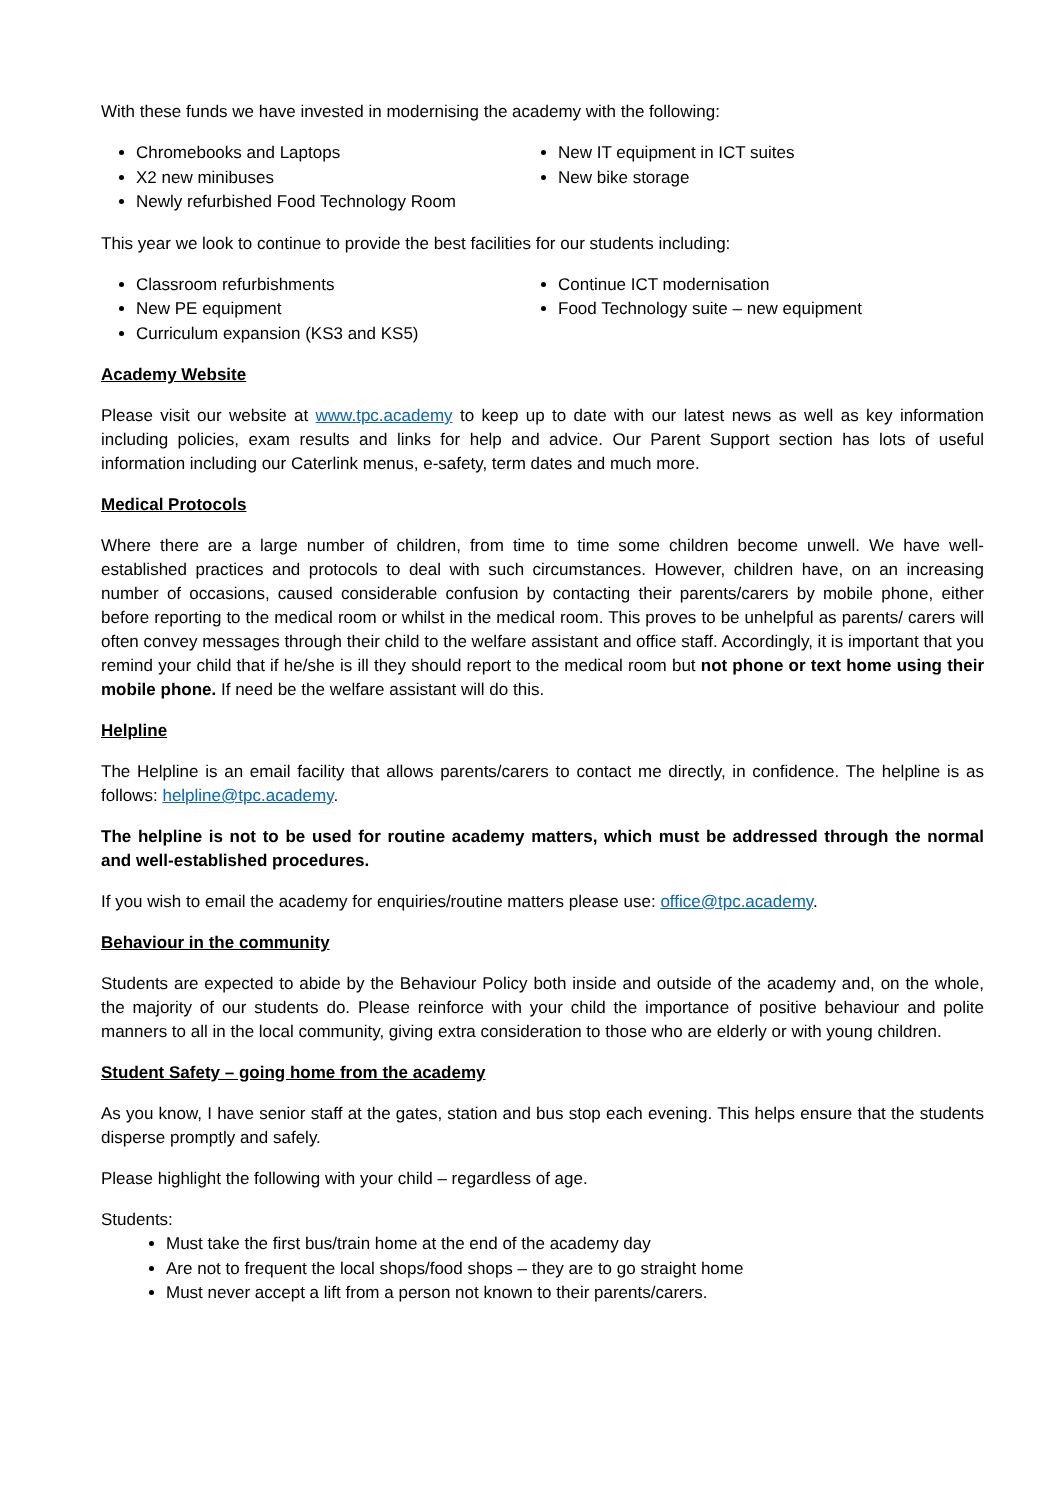With these funds we have invested in modernising the academy with the following:
Chromebooks and Laptops
X2 new minibuses
Newly refurbished Food Technology Room
New IT equipment in ICT suites
New bike storage
This year we look to continue to provide the best facilities for our students including:
Classroom refurbishments
New PE equipment
Curriculum expansion (KS3 and KS5)
Continue ICT modernisation
Food Technology suite – new equipment
Academy Website
Please visit our website at www.tpc.academy to keep up to date with our latest news as well as key information including policies, exam results and links for help and advice. Our Parent Support section has lots of useful information including our Caterlink menus, e-safety, term dates and much more.
Medical Protocols
Where there are a large number of children, from time to time some children become unwell. We have well-established practices and protocols to deal with such circumstances. However, children have, on an increasing number of occasions, caused considerable confusion by contacting their parents/carers by mobile phone, either before reporting to the medical room or whilst in the medical room. This proves to be unhelpful as parents/ carers will often convey messages through their child to the welfare assistant and office staff. Accordingly, it is important that you remind your child that if he/she is ill they should report to the medical room but not phone or text home using their mobile phone. If need be the welfare assistant will do this.
Helpline
The Helpline is an email facility that allows parents/carers to contact me directly, in confidence. The helpline is as follows: helpline@tpc.academy.
The helpline is not to be used for routine academy matters, which must be addressed through the normal and well-established procedures.
If you wish to email the academy for enquiries/routine matters please use: office@tpc.academy.
Behaviour in the community
Students are expected to abide by the Behaviour Policy both inside and outside of the academy and, on the whole, the majority of our students do. Please reinforce with your child the importance of positive behaviour and polite manners to all in the local community, giving extra consideration to those who are elderly or with young children.
Student Safety – going home from the academy
As you know, I have senior staff at the gates, station and bus stop each evening. This helps ensure that the students disperse promptly and safely.
Please highlight the following with your child – regardless of age.
Students:
Must take the first bus/train home at the end of the academy day
Are not to frequent the local shops/food shops – they are to go straight home
Must never accept a lift from a person not known to their parents/carers.